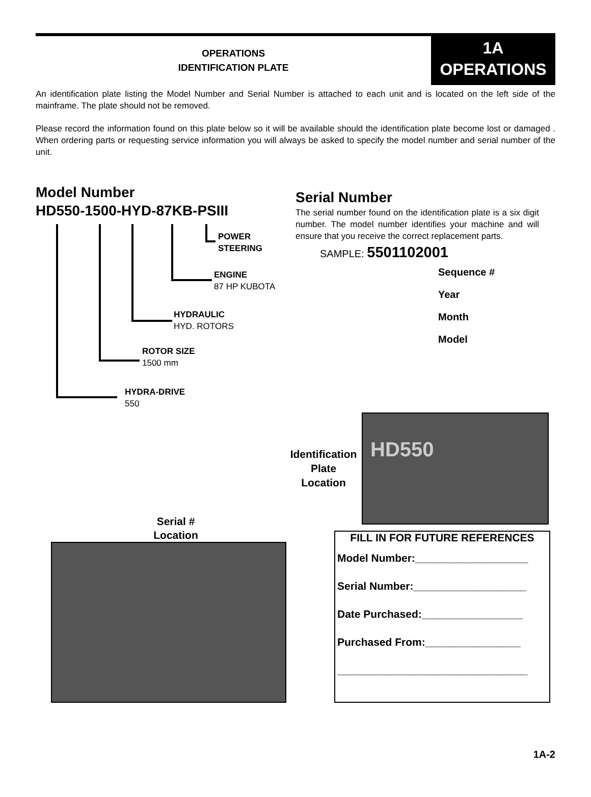OPERATIONS
IDENTIFICATION PLATE
1A
OPERATIONS
An identification plate listing the Model Number and Serial Number is attached to each unit and is located on the left side of the mainframe. The plate should not be removed.
Please record the information found on this plate below so it will be available should the identification plate become lost or damaged . When ordering parts or requesting service information you will always be asked to specify the model number and serial number of the unit.
Model Number
HD550-1500-HYD-87KB-PSIII
POWER
STEERING
ENGINE
87 HP KUBOTA
HYDRAULIC
HYD. ROTORS
ROTOR SIZE
1500 mm
HYDRA-DRIVE
550
Serial Number
The serial number found on the identification plate is a six digit number. The model number identifies your machine and will ensure that you receive the correct replacement parts.
SAMPLE: 5501102001
Sequence #
Year
Month
Model
Identification
Plate
Location
HD550
Serial #
Location
FILL IN FOR FUTURE REFERENCES
Model Number:___________________
Serial Number:___________________
Date Purchased:_________________
Purchased From:________________
________________________________
1A-2